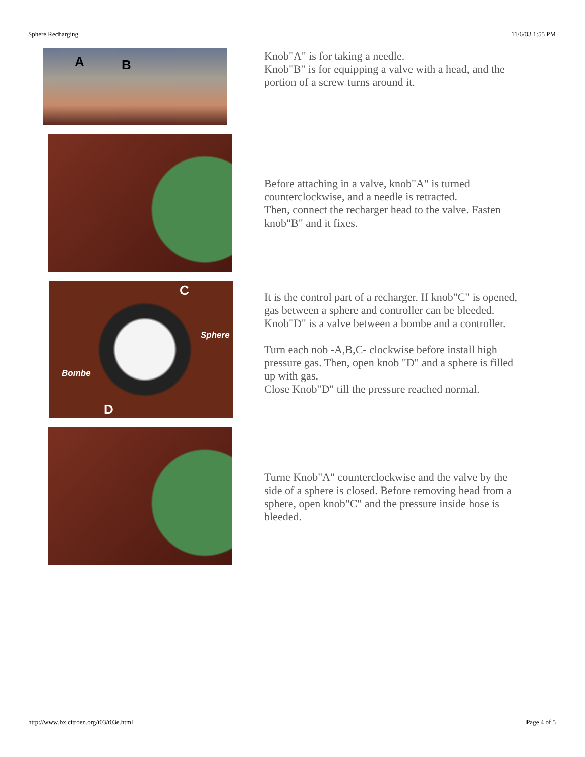Sphere Recharging 11/6/03 1:55 PM
A B
Knob"A" is for taking a needle.
Knob"B" is for equipping a valve with a head, and the portion of a screw turns around it.
Before attaching in a valve, knob"A" is turned counterclockwise, and a needle is retracted.
Then, connect the recharger head to the valve. Fasten knob"B" and it fixes.
C
Sphere
Bombe
D
It is the control part of a recharger. If knob"C" is opened, gas between a sphere and controller can be bleeded. Knob"D" is a valve between a bombe and a controller.
Turn each nob -A,B,C- clockwise before install high pressure gas. Then, open knob "D" and a sphere is filled up with gas.
Close Knob"D" till the pressure reached normal.
Turne Knob"A" counterclockwise and the valve by the side of a sphere is closed. Before removing head from a sphere, open knob"C" and the pressure inside hose is bleeded.
http://www.bx.citroen.org/t03/t03e.html Page 4 of 5